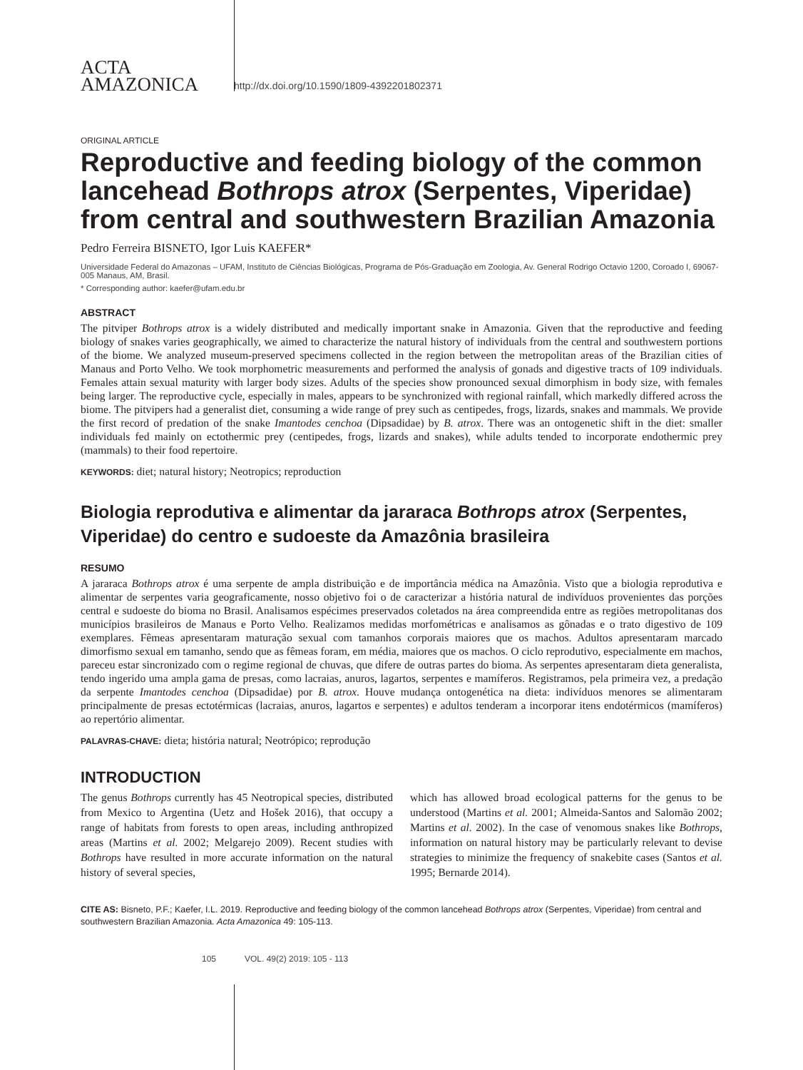ACTA
AMAZONICA
http://dx.doi.org/10.1590/1809-4392201802371
ORIGINAL ARTICLE
Reproductive and feeding biology of the common lancehead Bothrops atrox (Serpentes, Viperidae) from central and southwestern Brazilian Amazonia
Pedro Ferreira BISNETO, Igor Luis KAEFER*
Universidade Federal do Amazonas – UFAM, Instituto de Ciências Biológicas, Programa de Pós-Graduação em Zoologia, Av. General Rodrigo Octavio 1200, Coroado I, 69067-005 Manaus, AM, Brasil.
* Corresponding author: kaefer@ufam.edu.br
ABSTRACT
The pitviper Bothrops atrox is a widely distributed and medically important snake in Amazonia. Given that the reproductive and feeding biology of snakes varies geographically, we aimed to characterize the natural history of individuals from the central and southwestern portions of the biome. We analyzed museum-preserved specimens collected in the region between the metropolitan areas of the Brazilian cities of Manaus and Porto Velho. We took morphometric measurements and performed the analysis of gonads and digestive tracts of 109 individuals. Females attain sexual maturity with larger body sizes. Adults of the species show pronounced sexual dimorphism in body size, with females being larger. The reproductive cycle, especially in males, appears to be synchronized with regional rainfall, which markedly differed across the biome. The pitvipers had a generalist diet, consuming a wide range of prey such as centipedes, frogs, lizards, snakes and mammals. We provide the first record of predation of the snake Imantodes cenchoa (Dipsadidae) by B. atrox. There was an ontogenetic shift in the diet: smaller individuals fed mainly on ectothermic prey (centipedes, frogs, lizards and snakes), while adults tended to incorporate endothermic prey (mammals) to their food repertoire.
KEYWORDS: diet; natural history; Neotropics; reproduction
Biologia reprodutiva e alimentar da jararaca Bothrops atrox (Serpentes, Viperidae) do centro e sudoeste da Amazônia brasileira
RESUMO
A jararaca Bothrops atrox é uma serpente de ampla distribuição e de importância médica na Amazônia. Visto que a biologia reprodutiva e alimentar de serpentes varia geograficamente, nosso objetivo foi o de caracterizar a história natural de indivíduos provenientes das porções central e sudoeste do bioma no Brasil. Analisamos espécimes preservados coletados na área compreendida entre as regiões metropolitanas dos municípios brasileiros de Manaus e Porto Velho. Realizamos medidas morfométricas e analisamos as gônadas e o trato digestivo de 109 exemplares. Fêmeas apresentaram maturação sexual com tamanhos corporais maiores que os machos. Adultos apresentaram marcado dimorfismo sexual em tamanho, sendo que as fêmeas foram, em média, maiores que os machos. O ciclo reprodutivo, especialmente em machos, pareceu estar sincronizado com o regime regional de chuvas, que difere de outras partes do bioma. As serpentes apresentaram dieta generalista, tendo ingerido uma ampla gama de presas, como lacraias, anuros, lagartos, serpentes e mamíferos. Registramos, pela primeira vez, a predação da serpente Imantodes cenchoa (Dipsadidae) por B. atrox. Houve mudança ontogenética na dieta: indivíduos menores se alimentaram principalmente de presas ectotérmicas (lacraias, anuros, lagartos e serpentes) e adultos tenderam a incorporar itens endotérmicos (mamíferos) ao repertório alimentar.
PALAVRAS-CHAVE: dieta; história natural; Neotrópico; reprodução
INTRODUCTION
The genus Bothrops currently has 45 Neotropical species, distributed from Mexico to Argentina (Uetz and Hošek 2016), that occupy a range of habitats from forests to open areas, including anthropized areas (Martins et al. 2002; Melgarejo 2009). Recent studies with Bothrops have resulted in more accurate information on the natural history of several species,
which has allowed broad ecological patterns for the genus to be understood (Martins et al. 2001; Almeida-Santos and Salomão 2002; Martins et al. 2002). In the case of venomous snakes like Bothrops, information on natural history may be particularly relevant to devise strategies to minimize the frequency of snakebite cases (Santos et al. 1995; Bernarde 2014).
CITE AS: Bisneto, P.F.; Kaefer, I.L. 2019. Reproductive and feeding biology of the common lancehead Bothrops atrox (Serpentes, Viperidae) from central and southwestern Brazilian Amazonia. Acta Amazonica 49: 105-113.
105 VOL. 49(2) 2019: 105 - 113